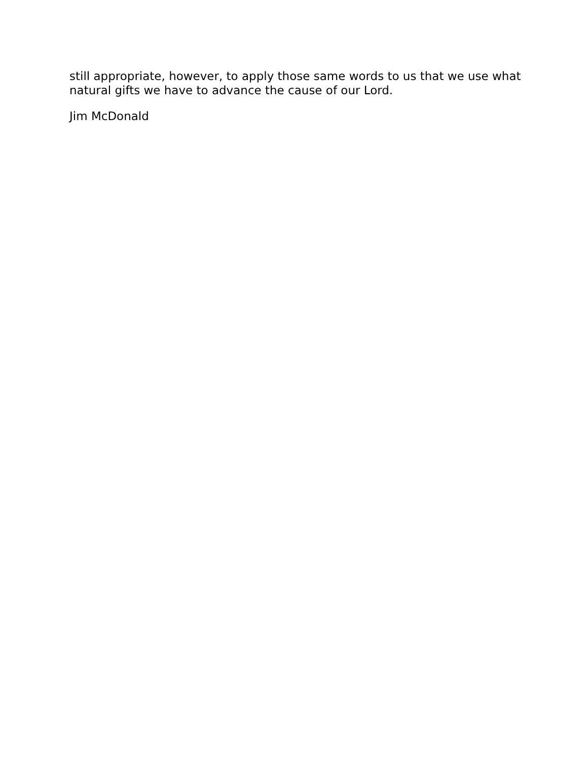still appropriate, however, to apply those same words to us that we use what natural gifts we have to advance the cause of our Lord.
Jim McDonald